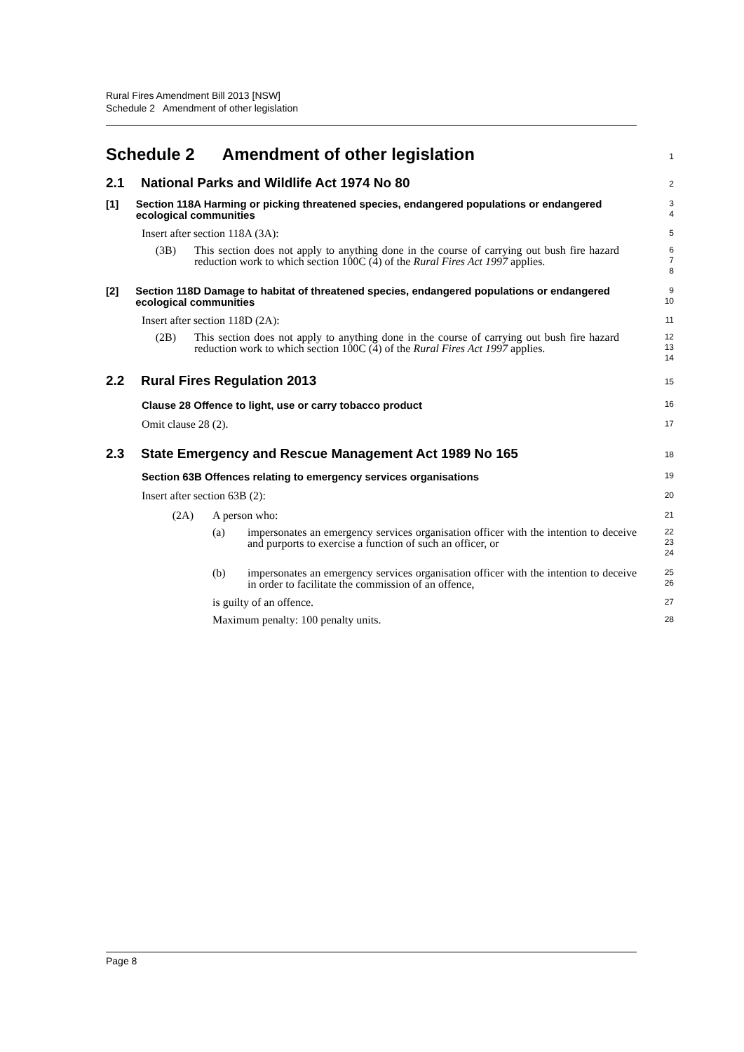Rural Fires Amendment Bill 2013 [NSW]
Schedule 2 Amendment of other legislation
Schedule 2 Amendment of other legislation
1
2.1 National Parks and Wildlife Act 1974 No 80
2
[1] Section 118A Harming or picking threatened species, endangered populations or endangered ecological communities
3
4
Insert after section 118A (3A):
5
(3B) This section does not apply to anything done in the course of carrying out bush fire hazard reduction work to which section 100C (4) of the Rural Fires Act 1997 applies.
6
7
8
[2] Section 118D Damage to habitat of threatened species, endangered populations or endangered ecological communities
9
10
Insert after section 118D (2A):
11
(2B) This section does not apply to anything done in the course of carrying out bush fire hazard reduction work to which section 100C (4) of the Rural Fires Act 1997 applies.
12
13
14
2.2 Rural Fires Regulation 2013
15
Clause 28 Offence to light, use or carry tobacco product
16
Omit clause 28 (2).
17
2.3 State Emergency and Rescue Management Act 1989 No 165
18
Section 63B Offences relating to emergency services organisations
19
Insert after section 63B (2):
20
(2A) A person who:
21
(a) impersonates an emergency services organisation officer with the intention to deceive and purports to exercise a function of such an officer, or
22
23
24
(b) impersonates an emergency services organisation officer with the intention to deceive in order to facilitate the commission of an offence,
25
26
is guilty of an offence.
27
Maximum penalty: 100 penalty units.
28
Page 8